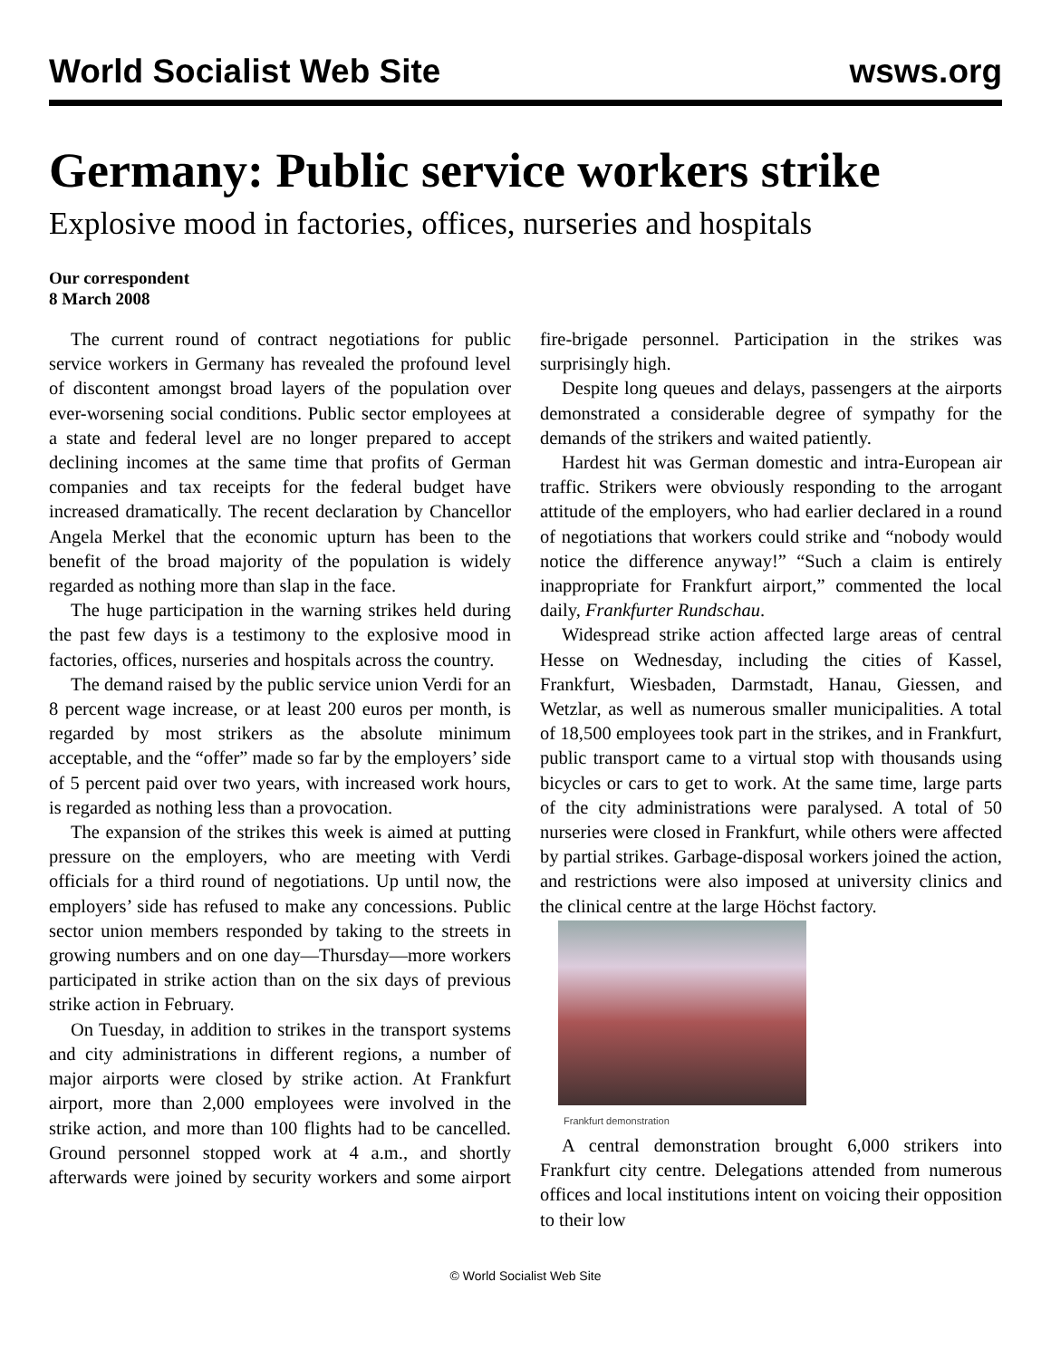World Socialist Web Site wsws.org
Germany: Public service workers strike
Explosive mood in factories, offices, nurseries and hospitals
Our correspondent
8 March 2008
The current round of contract negotiations for public service workers in Germany has revealed the profound level of discontent amongst broad layers of the population over ever-worsening social conditions. Public sector employees at a state and federal level are no longer prepared to accept declining incomes at the same time that profits of German companies and tax receipts for the federal budget have increased dramatically. The recent declaration by Chancellor Angela Merkel that the economic upturn has been to the benefit of the broad majority of the population is widely regarded as nothing more than slap in the face.
The huge participation in the warning strikes held during the past few days is a testimony to the explosive mood in factories, offices, nurseries and hospitals across the country.
The demand raised by the public service union Verdi for an 8 percent wage increase, or at least 200 euros per month, is regarded by most strikers as the absolute minimum acceptable, and the “offer” made so far by the employers’ side of 5 percent paid over two years, with increased work hours, is regarded as nothing less than a provocation.
The expansion of the strikes this week is aimed at putting pressure on the employers, who are meeting with Verdi officials for a third round of negotiations. Up until now, the employers’ side has refused to make any concessions. Public sector union members responded by taking to the streets in growing numbers and on one day—Thursday—more workers participated in strike action than on the six days of previous strike action in February.
On Tuesday, in addition to strikes in the transport systems and city administrations in different regions, a number of major airports were closed by strike action. At Frankfurt airport, more than 2,000 employees were involved in the strike action, and more than 100 flights had to be cancelled. Ground personnel stopped work at 4 a.m., and shortly afterwards were joined by security workers and some airport fire-brigade personnel. Participation in the strikes was surprisingly high.
Despite long queues and delays, passengers at the airports demonstrated a considerable degree of sympathy for the demands of the strikers and waited patiently.
Hardest hit was German domestic and intra-European air traffic. Strikers were obviously responding to the arrogant attitude of the employers, who had earlier declared in a round of negotiations that workers could strike and “nobody would notice the difference anyway!” “Such a claim is entirely inappropriate for Frankfurt airport,” commented the local daily, Frankfurter Rundschau.
Widespread strike action affected large areas of central Hesse on Wednesday, including the cities of Kassel, Frankfurt, Wiesbaden, Darmstadt, Hanau, Giessen, and Wetzlar, as well as numerous smaller municipalities. A total of 18,500 employees took part in the strikes, and in Frankfurt, public transport came to a virtual stop with thousands using bicycles or cars to get to work. At the same time, large parts of the city administrations were paralysed. A total of 50 nurseries were closed in Frankfurt, while others were affected by partial strikes. Garbage-disposal workers joined the action, and restrictions were also imposed at university clinics and the clinical centre at the large Höchst factory.
Frankfurt demonstration
A central demonstration brought 6,000 strikers into Frankfurt city centre. Delegations attended from numerous offices and local institutions intent on voicing their opposition to their low
© World Socialist Web Site